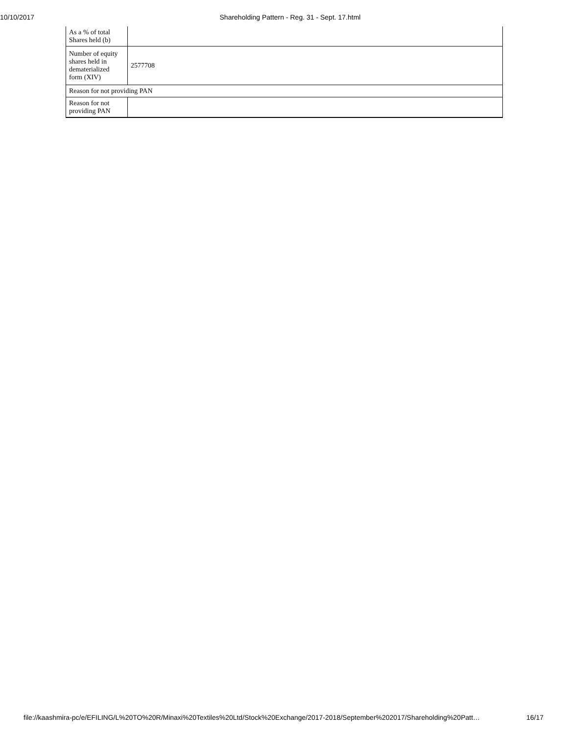10/10/2017 Shareholding Pattern - Reg. 31 - Sept. 17.html
| As a % of total Shares held (b) | |
| Number of equity shares held in dematerialized form (XIV) | 2577708 |
| Reason for not providing PAN | |
| Reason for not providing PAN | |
file://kaashmira-pc/e/EFILING/L%20TO%20R/Minaxi%20Textiles%20Ltd/Stock%20Exchange/2017-2018/September%202017/Shareholding%20Patt… 16/17